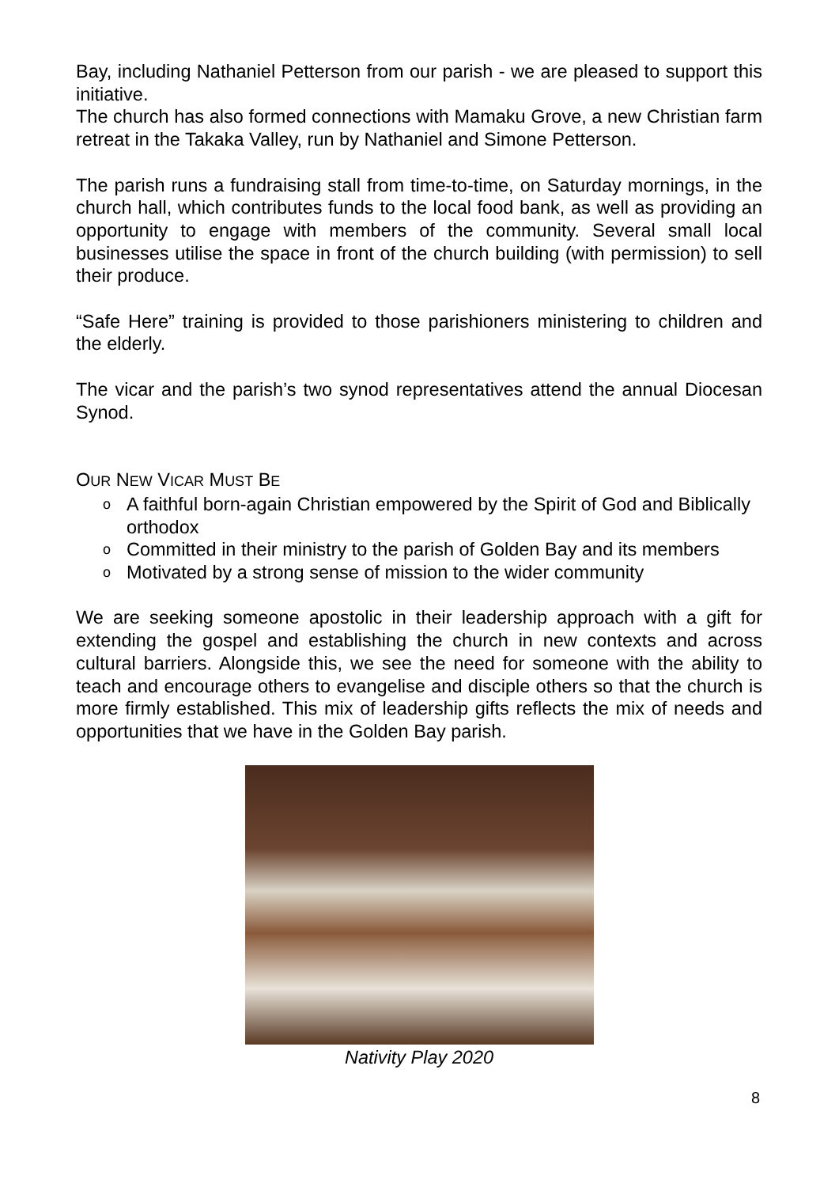Bay, including Nathaniel Petterson from our parish - we are pleased to support this initiative.
The church has also formed connections with Mamaku Grove, a new Christian farm retreat in the Takaka Valley, run by Nathaniel and Simone Petterson.
The parish runs a fundraising stall from time-to-time, on Saturday mornings, in the church hall, which contributes funds to the local food bank, as well as providing an opportunity to engage with members of the community. Several small local businesses utilise the space in front of the church building (with permission) to sell their produce.
“Safe Here” training is provided to those parishioners ministering to children and the elderly.
The vicar and the parish’s two synod representatives attend the annual Diocesan Synod.
OUR NEW VICAR MUST BE
o A faithful born-again Christian empowered by the Spirit of God and Biblically orthodox
o Committed in their ministry to the parish of Golden Bay and its members
o Motivated by a strong sense of mission to the wider community
We are seeking someone apostolic in their leadership approach with a gift for extending the gospel and establishing the church in new contexts and across cultural barriers. Alongside this, we see the need for someone with the ability to teach and encourage others to evangelise and disciple others so that the church is more firmly established. This mix of leadership gifts reflects the mix of needs and opportunities that we have in the Golden Bay parish.
Nativity Play 2020
8